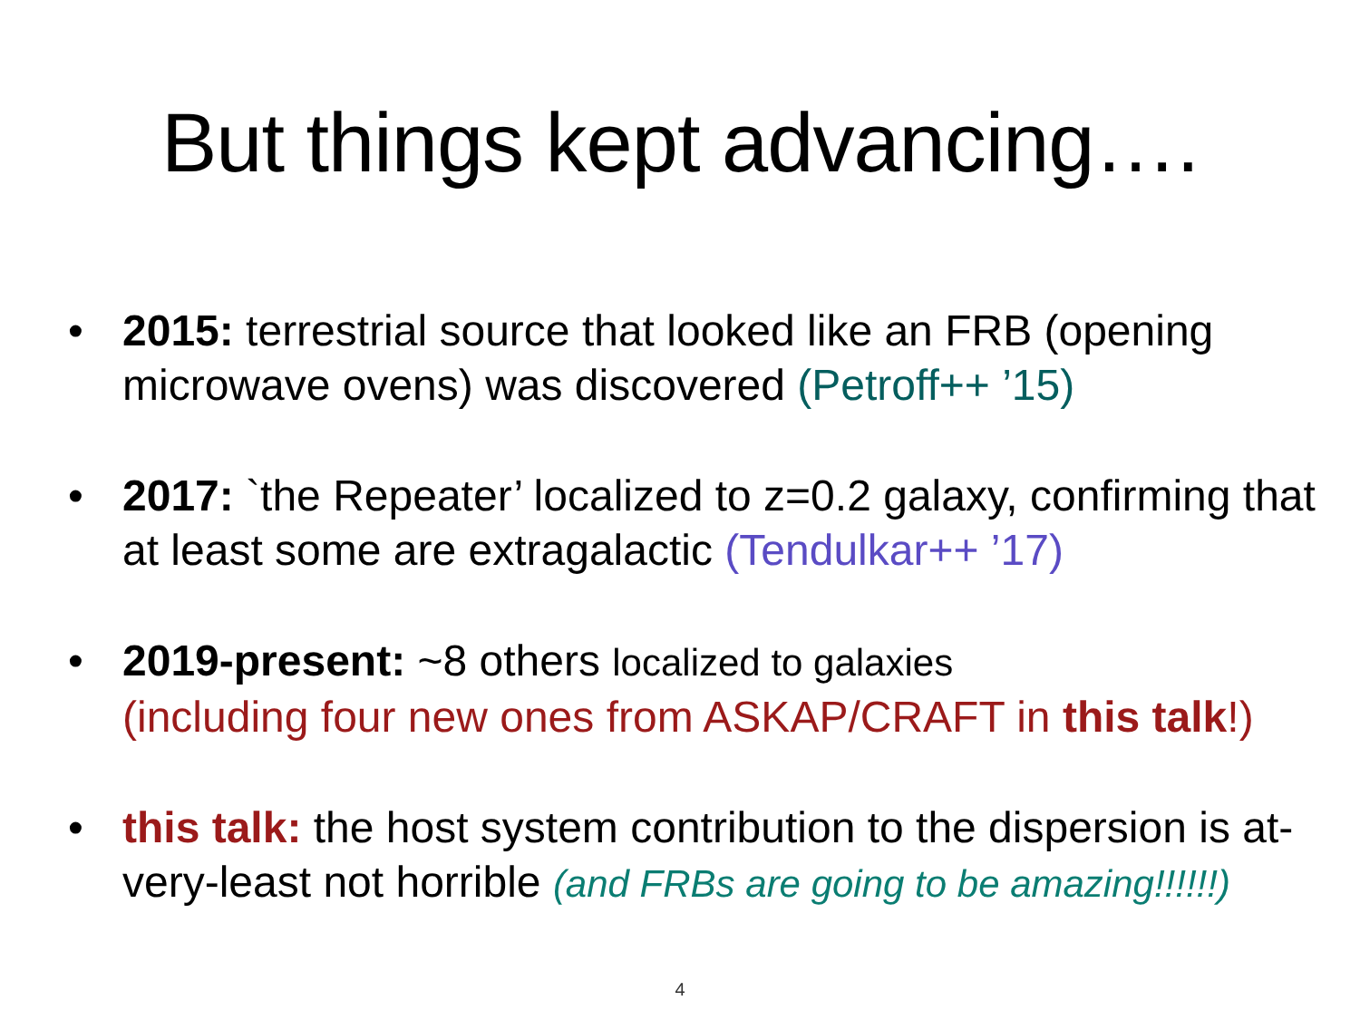But things kept advancing….
• 2015: terrestrial source that looked like an FRB (opening microwave ovens) was discovered (Petroff++ ’15)
• 2017: `the Repeater’ localized to z=0.2 galaxy, confirming that at least some are extragalactic (Tendulkar++ ’17)
• 2019-present: ~8 others localized to galaxies
(including four new ones from ASKAP/CRAFT in this talk!)
• this talk: the host system contribution to the dispersion is at-very-least not horrible (and FRBs are going to be amazing!!!!!!)
4